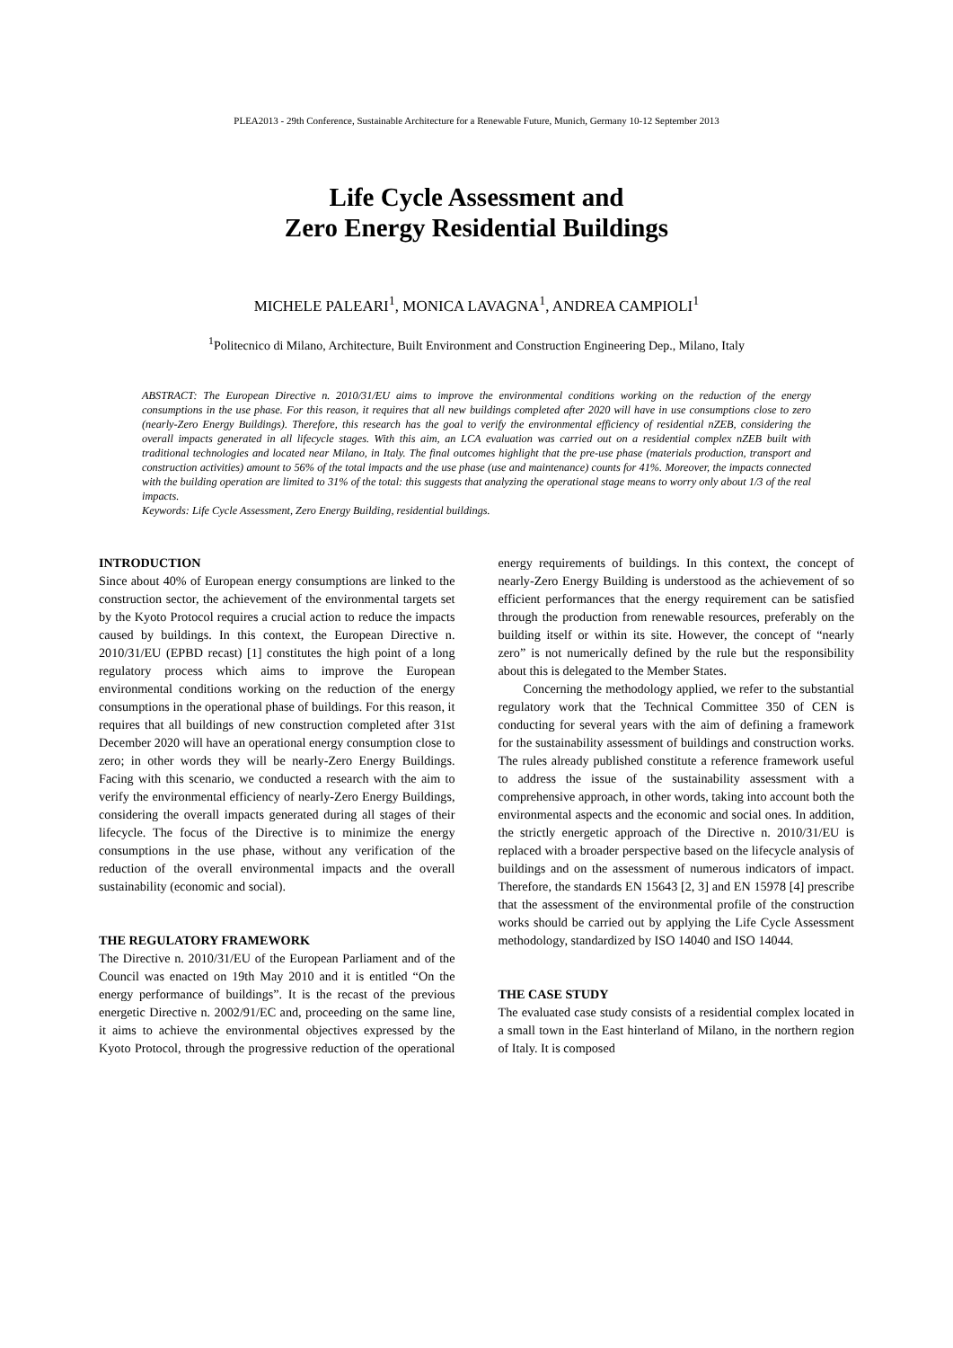PLEA2013 - 29th Conference, Sustainable Architecture for a Renewable Future, Munich, Germany 10-12 September 2013
Life Cycle Assessment and
Zero Energy Residential Buildings
MICHELE PALEARI<sup>1</sup>, MONICA LAVAGNA<sup>1</sup>, ANDREA CAMPIOLI<sup>1</sup>
<sup>1</sup> Politecnico di Milano, Architecture, Built Environment and Construction Engineering Dep., Milano, Italy
ABSTRACT: The European Directive n. 2010/31/EU aims to improve the environmental conditions working on the reduction of the energy consumptions in the use phase. For this reason, it requires that all new buildings completed after 2020 will have in use consumptions close to zero (nearly-Zero Energy Buildings). Therefore, this research has the goal to verify the environmental efficiency of residential nZEB, considering the overall impacts generated in all lifecycle stages. With this aim, an LCA evaluation was carried out on a residential complex nZEB built with traditional technologies and located near Milano, in Italy. The final outcomes highlight that the pre-use phase (materials production, transport and construction activities) amount to 56% of the total impacts and the use phase (use and maintenance) counts for 41%. Moreover, the impacts connected with the building operation are limited to 31% of the total: this suggests that analyzing the operational stage means to worry only about 1/3 of the real impacts.
Keywords: Life Cycle Assessment, Zero Energy Building, residential buildings.
INTRODUCTION
Since about 40% of European energy consumptions are linked to the construction sector, the achievement of the environmental targets set by the Kyoto Protocol requires a crucial action to reduce the impacts caused by buildings. In this context, the European Directive n. 2010/31/EU (EPBD recast) [1] constitutes the high point of a long regulatory process which aims to improve the European environmental conditions working on the reduction of the energy consumptions in the operational phase of buildings. For this reason, it requires that all buildings of new construction completed after 31st December 2020 will have an operational energy consumption close to zero; in other words they will be nearly-Zero Energy Buildings. Facing with this scenario, we conducted a research with the aim to verify the environmental efficiency of nearly-Zero Energy Buildings, considering the overall impacts generated during all stages of their lifecycle. The focus of the Directive is to minimize the energy consumptions in the use phase, without any verification of the reduction of the overall environmental impacts and the overall sustainability (economic and social).
THE REGULATORY FRAMEWORK
The Directive n. 2010/31/EU of the European Parliament and of the Council was enacted on 19th May 2010 and it is entitled “On the energy performance of buildings”. It is the recast of the previous energetic Directive n. 2002/91/EC and, proceeding on the same line, it aims to achieve the environmental objectives expressed by the Kyoto Protocol, through the progressive reduction of the operational energy requirements of buildings. In this context, the concept of nearly-Zero Energy Building is understood as the achievement of so efficient performances that the energy requirement can be satisfied through the production from renewable resources, preferably on the building itself or within its site. However, the concept of “nearly zero” is not numerically defined by the rule but the responsibility about this is delegated to the Member States.
Concerning the methodology applied, we refer to the substantial regulatory work that the Technical Committee 350 of CEN is conducting for several years with the aim of defining a framework for the sustainability assessment of buildings and construction works. The rules already published constitute a reference framework useful to address the issue of the sustainability assessment with a comprehensive approach, in other words, taking into account both the environmental aspects and the economic and social ones. In addition, the strictly energetic approach of the Directive n. 2010/31/EU is replaced with a broader perspective based on the lifecycle analysis of buildings and on the assessment of numerous indicators of impact. Therefore, the standards EN 15643 [2, 3] and EN 15978 [4] prescribe that the assessment of the environmental profile of the construction works should be carried out by applying the Life Cycle Assessment methodology, standardized by ISO 14040 and ISO 14044.
THE CASE STUDY
The evaluated case study consists of a residential complex located in a small town in the East hinterland of Milano, in the northern region of Italy. It is composed